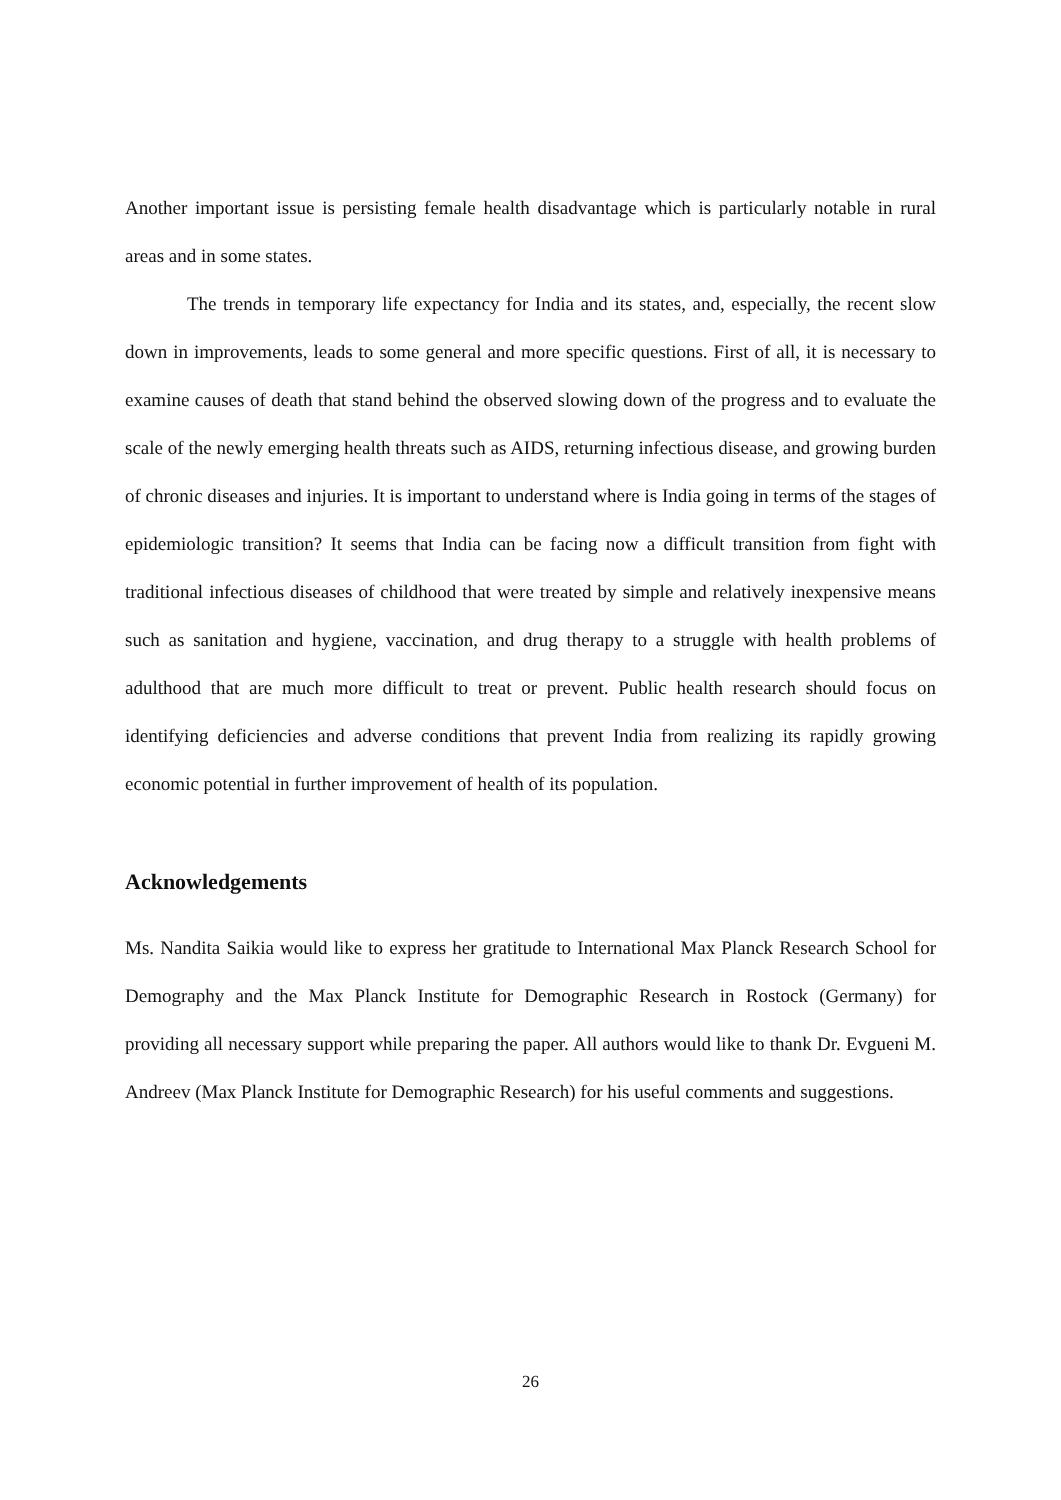Another important issue is persisting female health disadvantage which is particularly notable in rural areas and in some states.
The trends in temporary life expectancy for India and its states, and, especially, the recent slow down in improvements, leads to some general and more specific questions. First of all, it is necessary to examine causes of death that stand behind the observed slowing down of the progress and to evaluate the scale of the newly emerging health threats such as AIDS, returning infectious disease, and growing burden of chronic diseases and injuries. It is important to understand where is India going in terms of the stages of epidemiologic transition? It seems that India can be facing now a difficult transition from fight with traditional infectious diseases of childhood that were treated by simple and relatively inexpensive means such as sanitation and hygiene, vaccination, and drug therapy to a struggle with health problems of adulthood that are much more difficult to treat or prevent. Public health research should focus on identifying deficiencies and adverse conditions that prevent India from realizing its rapidly growing economic potential in further improvement of health of its population.
Acknowledgements
Ms. Nandita Saikia would like to express her gratitude to International Max Planck Research School for Demography and the Max Planck Institute for Demographic Research in Rostock (Germany) for providing all necessary support while preparing the paper. All authors would like to thank Dr. Evgueni M. Andreev (Max Planck Institute for Demographic Research) for his useful comments and suggestions.
26